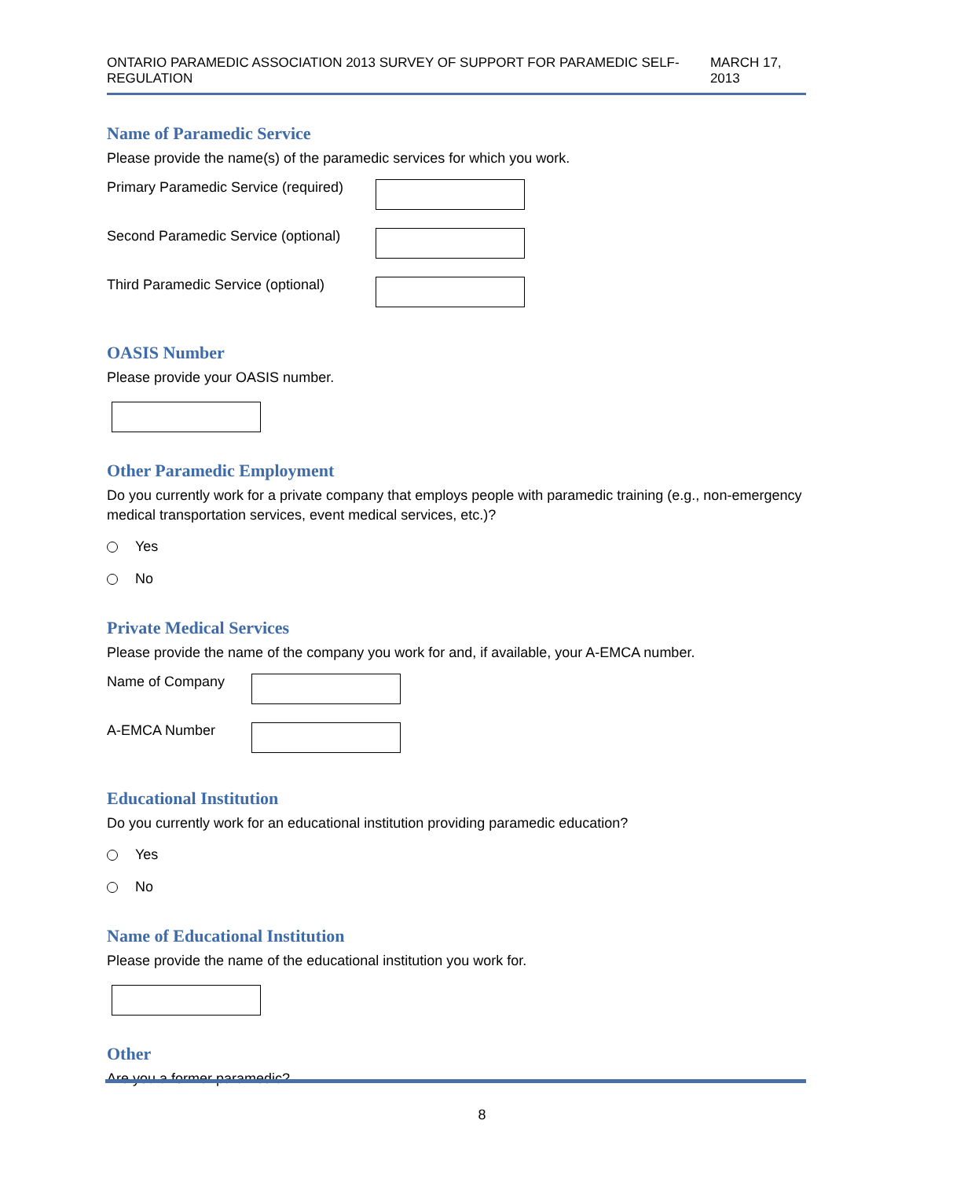ONTARIO PARAMEDIC ASSOCIATION 2013 SURVEY OF SUPPORT FOR PARAMEDIC SELF-REGULATION MARCH 17, 2013
Name of Paramedic Service
Please provide the name(s) of the paramedic services for which you work.
Primary Paramedic Service (required)
Second Paramedic Service (optional)
Third Paramedic Service (optional)
OASIS Number
Please provide your OASIS number.
Other Paramedic Employment
Do you currently work for a private company that employs people with paramedic training (e.g., non-emergency medical transportation services, event medical services, etc.)?
Yes
No
Private Medical Services
Please provide the name of the company you work for and, if available, your A-EMCA number.
Name of Company
A-EMCA Number
Educational Institution
Do you currently work for an educational institution providing paramedic education?
Yes
No
Name of Educational Institution
Please provide the name of the educational institution you work for.
Other
Are you a former paramedic?
8